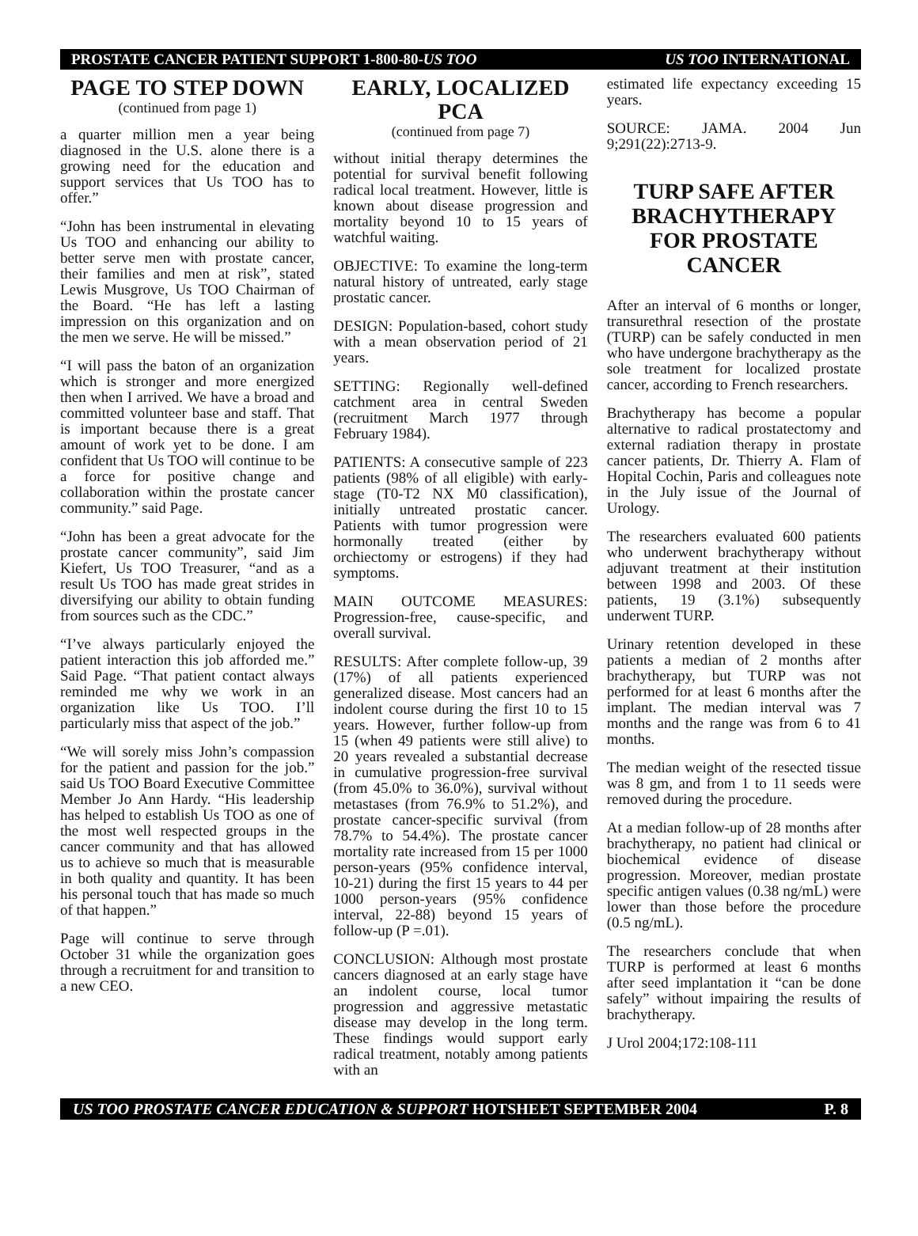PROSTATE CANCER PATIENT SUPPORT 1-800-80-US TOO US TOO INTERNATIONAL
PAGE TO STEP DOWN
(continued from page 1)
a quarter million men a year being diagnosed in the U.S. alone there is a growing need for the education and support services that Us TOO has to offer.”
“John has been instrumental in elevating Us TOO and enhancing our ability to better serve men with prostate cancer, their families and men at risk”, stated Lewis Musgrove, Us TOO Chairman of the Board. “He has left a lasting impression on this organization and on the men we serve. He will be missed.”
“I will pass the baton of an organization which is stronger and more energized then when I arrived. We have a broad and committed volunteer base and staff. That is important because there is a great amount of work yet to be done. I am confident that Us TOO will continue to be a force for positive change and collaboration within the prostate cancer community.” said Page.
“John has been a great advocate for the prostate cancer community”, said Jim Kiefert, Us TOO Treasurer, “and as a result Us TOO has made great strides in diversifying our ability to obtain funding from sources such as the CDC.”
“I’ve always particularly enjoyed the patient interaction this job afforded me.” Said Page. “That patient contact always reminded me why we work in an organization like Us TOO. I’ll particularly miss that aspect of the job.”
“We will sorely miss John’s compassion for the patient and passion for the job.” said Us TOO Board Executive Committee Member Jo Ann Hardy. “His leadership has helped to establish Us TOO as one of the most well respected groups in the cancer community and that has allowed us to achieve so much that is measurable in both quality and quantity. It has been his personal touch that has made so much of that happen.”
Page will continue to serve through October 31 while the organization goes through a recruitment for and transition to a new CEO.
EARLY, LOCALIZED PCA
(continued from page 7)
without initial therapy determines the potential for survival benefit following radical local treatment. However, little is known about disease progression and mortality beyond 10 to 15 years of watchful waiting.
OBJECTIVE: To examine the long-term natural history of untreated, early stage prostatic cancer.
DESIGN: Population-based, cohort study with a mean observation period of 21 years.
SETTING: Regionally well-defined catchment area in central Sweden (recruitment March 1977 through February 1984).
PATIENTS: A consecutive sample of 223 patients (98% of all eligible) with early-stage (T0-T2 NX M0 classification), initially untreated prostatic cancer. Patients with tumor progression were hormonally treated (either by orchiectomy or estrogens) if they had symptoms.
MAIN OUTCOME MEASURES: Progression-free, cause-specific, and overall survival.
RESULTS: After complete follow-up, 39 (17%) of all patients experienced generalized disease. Most cancers had an indolent course during the first 10 to 15 years. However, further follow-up from 15 (when 49 patients were still alive) to 20 years revealed a substantial decrease in cumulative progression-free survival (from 45.0% to 36.0%), survival without metastases (from 76.9% to 51.2%), and prostate cancer-specific survival (from 78.7% to 54.4%). The prostate cancer mortality rate increased from 15 per 1000 person-years (95% confidence interval, 10-21) during the first 15 years to 44 per 1000 person-years (95% confidence interval, 22-88) beyond 15 years of follow-up (P =.01).
CONCLUSION: Although most prostate cancers diagnosed at an early stage have an indolent course, local tumor progression and aggressive metastatic disease may develop in the long term. These findings would support early radical treatment, notably among patients with an
estimated life expectancy exceeding 15 years.
SOURCE: JAMA. 2004 Jun 9;291(22):2713-9.
TURP SAFE AFTER BRACHYTHERAPY FOR PROSTATE CANCER
After an interval of 6 months or longer, transurethral resection of the prostate (TURP) can be safely conducted in men who have undergone brachytherapy as the sole treatment for localized prostate cancer, according to French researchers.
Brachytherapy has become a popular alternative to radical prostatectomy and external radiation therapy in prostate cancer patients, Dr. Thierry A. Flam of Hopital Cochin, Paris and colleagues note in the July issue of the Journal of Urology.
The researchers evaluated 600 patients who underwent brachytherapy without adjuvant treatment at their institution between 1998 and 2003. Of these patients, 19 (3.1%) subsequently underwent TURP.
Urinary retention developed in these patients a median of 2 months after brachytherapy, but TURP was not performed for at least 6 months after the implant. The median interval was 7 months and the range was from 6 to 41 months.
The median weight of the resected tissue was 8 gm, and from 1 to 11 seeds were removed during the procedure.
At a median follow-up of 28 months after brachytherapy, no patient had clinical or biochemical evidence of disease progression. Moreover, median prostate specific antigen values (0.38 ng/mL) were lower than those before the procedure (0.5 ng/mL).
The researchers conclude that when TURP is performed at least 6 months after seed implantation it “can be done safely” without impairing the results of brachytherapy.
J Urol 2004;172:108-111
US TOO PROSTATE CANCER EDUCATION & SUPPORT HOTSHEET SEPTEMBER 2004 P. 8